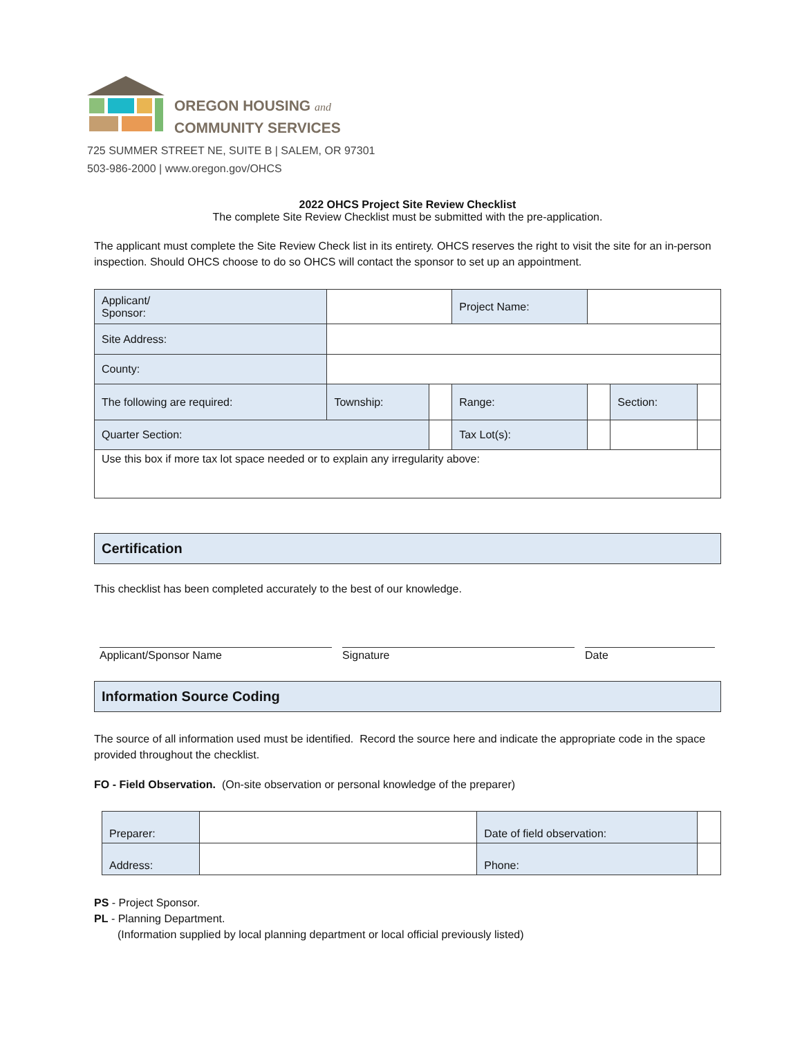OREGON HOUSING and
COMMUNITY SERVICES
725 SUMMER STREET NE, SUITE B | SALEM, OR 97301
503-986-2000 | www.oregon.gov/OHCS
2022 OHCS Project Site Review Checklist
The complete Site Review Checklist must be submitted with the pre-application.
The applicant must complete the Site Review Check list in its entirety. OHCS reserves the right to visit the site for an in-person inspection. Should OHCS choose to do so OHCS will contact the sponsor to set up an appointment.
| Applicant/ Sponsor: | | | | Project Name: | | | |
| Site Address: | | | | | | | |
| County: | | | | | | | |
| The following are required: | | Township: | | Range: | | Section: | |
| Quarter Section: | | | | Tax Lot(s): | | | |
| Use this box if more tax lot space needed or to explain any irregularity above: | | | | | | | |
Certification
This checklist has been completed accurately to the best of our knowledge.
Applicant/Sponsor Name Signature Date
Information Source Coding
The source of all information used must be identified. Record the source here and indicate the appropriate code in the space provided throughout the checklist.
FO - Field Observation. (On-site observation or personal knowledge of the preparer)
| Preparer: | | Date of field observation: | | |
| Address: | | Phone: | | |
PS - Project Sponsor.
PL - Planning Department.
(Information supplied by local planning department or local official previously listed)